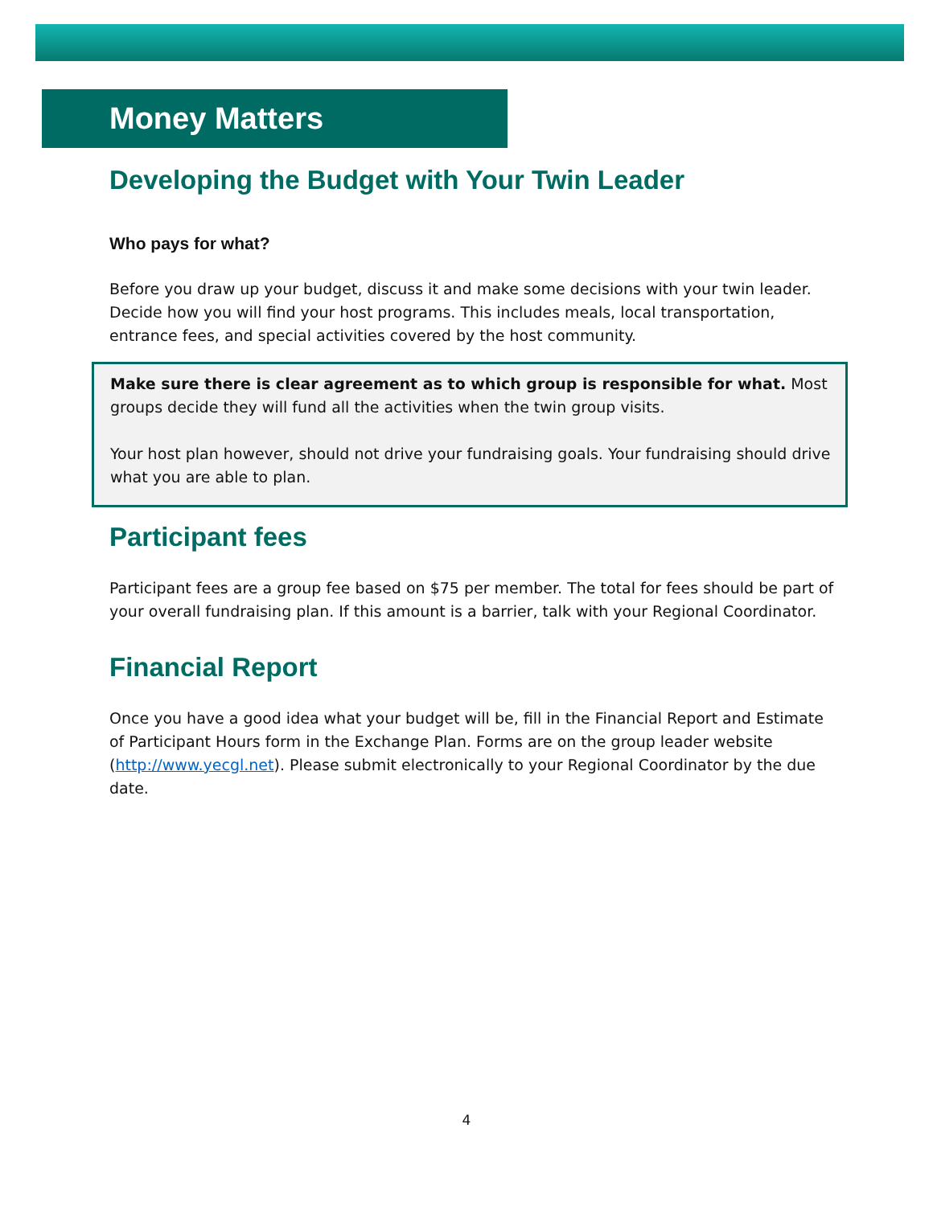Money Matters
Developing the Budget with Your Twin Leader
Who pays for what?
Before you draw up your budget, discuss it and make some decisions with your twin leader. Decide how you will find your host programs. This includes meals, local transportation, entrance fees, and special activities covered by the host community.
Make sure there is clear agreement as to which group is responsible for what. Most groups decide they will fund all the activities when the twin group visits.
Your host plan however, should not drive your fundraising goals. Your fundraising should drive what you are able to plan.
Participant fees
Participant fees are a group fee based on $75 per member. The total for fees should be part of your overall fundraising plan. If this amount is a barrier, talk with your Regional Coordinator.
Financial Report
Once you have a good idea what your budget will be, fill in the Financial Report and Estimate of Participant Hours form in the Exchange Plan. Forms are on the group leader website (http://www.yecgl.net). Please submit electronically to your Regional Coordinator by the due date.
4